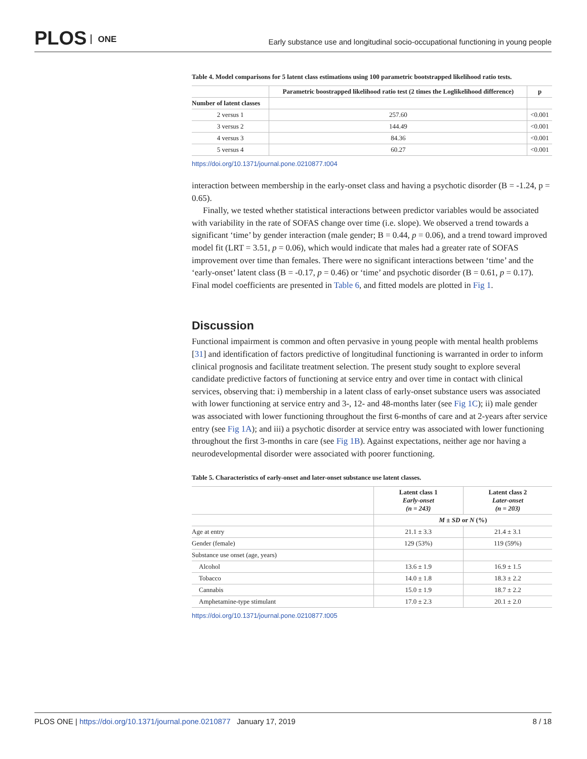PLOS ONE
Early substance use and longitudinal socio-occupational functioning in young people
Table 4. Model comparisons for 5 latent class estimations using 100 parametric bootstrapped likelihood ratio tests.
| | Parametric boostrapped likelihood ratio test (2 times the Loglikelihood difference) | p |
| --- | --- | --- |
| Number of latent classes | | |
| 2 versus 1 | 257.60 | <0.001 |
| 3 versus 2 | 144.49 | <0.001 |
| 4 versus 3 | 84.36 | <0.001 |
| 5 versus 4 | 60.27 | <0.001 |
https://doi.org/10.1371/journal.pone.0210877.t004
interaction between membership in the early-onset class and having a psychotic disorder (B = -1.24, p = 0.65).
Finally, we tested whether statistical interactions between predictor variables would be associated with variability in the rate of SOFAS change over time (i.e. slope). We observed a trend towards a significant ‘time’ by gender interaction (male gender; B = 0.44, p = 0.06), and a trend toward improved model fit (LRT = 3.51, p = 0.06), which would indicate that males had a greater rate of SOFAS improvement over time than females. There were no significant interactions between ‘time’ and the ‘early-onset’ latent class (B = -0.17, p = 0.46) or ‘time’ and psychotic disorder (B = 0.61, p = 0.17). Final model coefficients are presented in Table 6, and fitted models are plotted in Fig 1.
Discussion
Functional impairment is common and often pervasive in young people with mental health problems [31] and identification of factors predictive of longitudinal functioning is warranted in order to inform clinical prognosis and facilitate treatment selection. The present study sought to explore several candidate predictive factors of functioning at service entry and over time in contact with clinical services, observing that: i) membership in a latent class of early-onset substance users was associated with lower functioning at service entry and 3-, 12- and 48-months later (see Fig 1C); ii) male gender was associated with lower functioning throughout the first 6-months of care and at 2-years after service entry (see Fig 1A); and iii) a psychotic disorder at service entry was associated with lower functioning throughout the first 3-months in care (see Fig 1B). Against expectations, neither age nor having a neurodevelopmental disorder were associated with poorer functioning.
Table 5. Characteristics of early-onset and later-onset substance use latent classes.
| | Latent class 1 Early-onset (n = 243) | Latent class 2 Later-onset (n = 203) |
| --- | --- | --- |
| | M ± SD or N (%) | |
| Age at entry | 21.1 ± 3.3 | 21.4 ± 3.1 |
| Gender (female) | 129 (53%) | 119 (59%) |
| Substance use onset (age, years) | | |
| Alcohol | 13.6 ± 1.9 | 16.9 ± 1.5 |
| Tobacco | 14.0 ± 1.8 | 18.3 ± 2.2 |
| Cannabis | 15.0 ± 1.9 | 18.7 ± 2.2 |
| Amphetamine-type stimulant | 17.0 ± 2.3 | 20.1 ± 2.0 |
https://doi.org/10.1371/journal.pone.0210877.t005
PLOS ONE | https://doi.org/10.1371/journal.pone.0210877 January 17, 2019
8 / 18